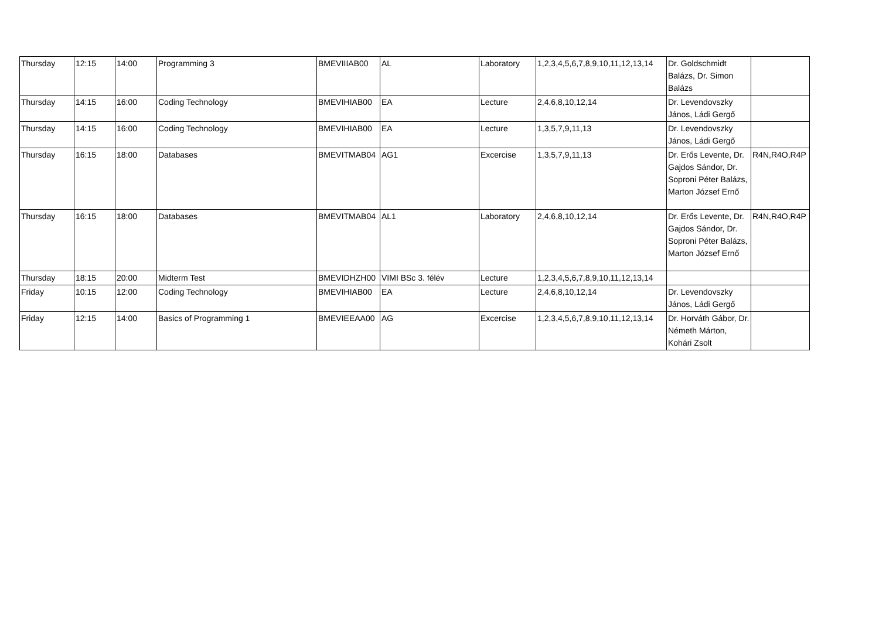| Thursday | 12:15 | 14:00 | Programming 3 | BMEVIIIAB00 | AL | Laboratory | 1,2,3,4,5,6,7,8,9,10,11,12,13,14 | Dr. Goldschmidt Balázs, Dr. Simon Balázs | |
| Thursday | 14:15 | 16:00 | Coding Technology | BMEVIHIAB00 | EA | Lecture | 2,4,6,8,10,12,14 | Dr. Levendovszky János, Ládi Gergő | |
| Thursday | 14:15 | 16:00 | Coding Technology | BMEVIHIAB00 | EA | Lecture | 1,3,5,7,9,11,13 | Dr. Levendovszky János, Ládi Gergő | |
| Thursday | 16:15 | 18:00 | Databases | BMEVITMAB04 | AG1 | Excercise | 1,3,5,7,9,11,13 | Dr. Erős Levente, Dr. Gajdos Sándor, Dr. Soproni Péter Balázs, Marton József Ernő | R4N,R4O,R4P |
| Thursday | 16:15 | 18:00 | Databases | BMEVITMAB04 | AL1 | Laboratory | 2,4,6,8,10,12,14 | Dr. Erős Levente, Dr. Gajdos Sándor, Dr. Soproni Péter Balázs, Marton József Ernő | R4N,R4O,R4P |
| Thursday | 18:15 | 20:00 | Midterm Test | BMEVIDHZH00 | VIMI BSc 3. félév | Lecture | 1,2,3,4,5,6,7,8,9,10,11,12,13,14 | | |
| Friday | 10:15 | 12:00 | Coding Technology | BMEVIHIAB00 | EA | Lecture | 2,4,6,8,10,12,14 | Dr. Levendovszky János, Ládi Gergő | |
| Friday | 12:15 | 14:00 | Basics of Programming 1 | BMEVIEEAA00 | AG | Excercise | 1,2,3,4,5,6,7,8,9,10,11,12,13,14 | Dr. Horváth Gábor, Dr. Németh Márton, Kohári Zsolt | |